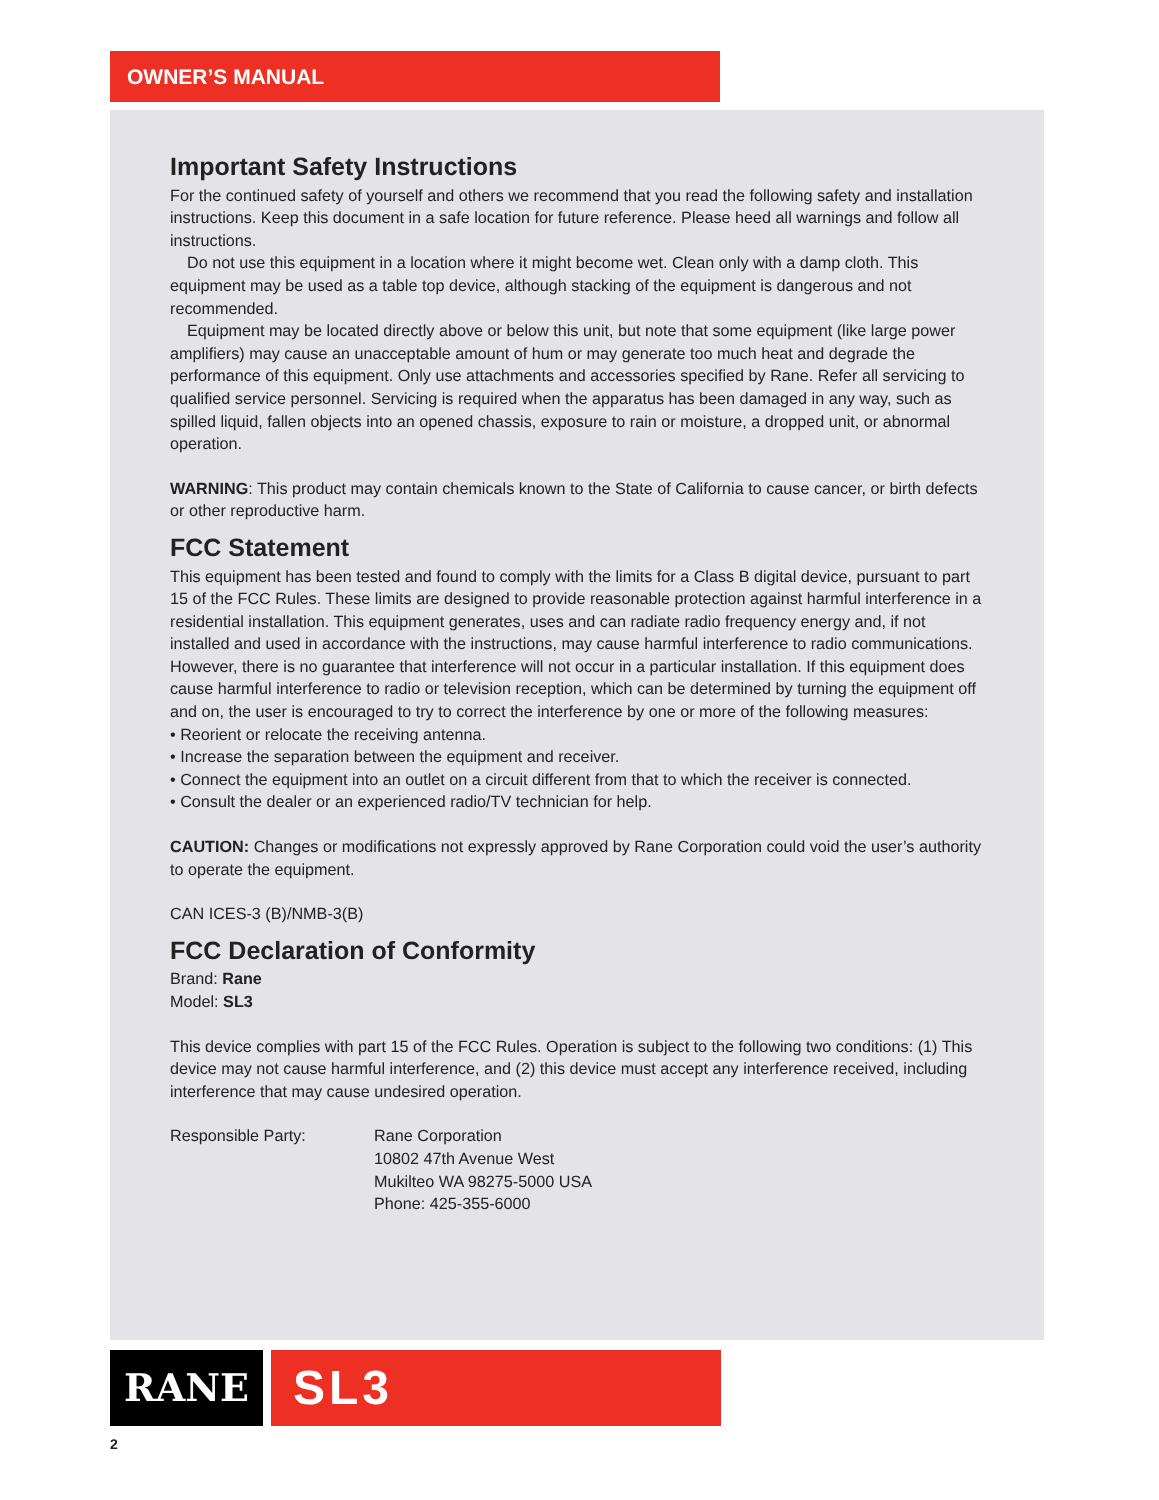OWNER’S MANUAL
Important Safety Instructions
For the continued safety of yourself and others we recommend that you read the following safety and installation instructions. Keep this document in a safe location for future reference. Please heed all warnings and follow all instructions.
Do not use this equipment in a location where it might become wet. Clean only with a damp cloth. This equipment may be used as a table top device, although stacking of the equipment is dangerous and not recommended.
Equipment may be located directly above or below this unit, but note that some equipment (like large power amplifiers) may cause an unacceptable amount of hum or may generate too much heat and degrade the performance of this equipment. Only use attachments and accessories specified by Rane. Refer all servicing to qualified service personnel. Servicing is required when the apparatus has been damaged in any way, such as spilled liquid, fallen objects into an opened chassis, exposure to rain or moisture, a dropped unit, or abnormal operation.
WARNING: This product may contain chemicals known to the State of California to cause cancer, or birth defects or other reproductive harm.
FCC Statement
This equipment has been tested and found to comply with the limits for a Class B digital device, pursuant to part 15 of the FCC Rules. These limits are designed to provide reasonable protection against harmful interference in a residential installation. This equipment generates, uses and can radiate radio frequency energy and, if not installed and used in accordance with the instructions, may cause harmful interference to radio communications. However, there is no guarantee that interference will not occur in a particular installation. If this equipment does cause harmful interference to radio or television reception, which can be determined by turning the equipment off and on, the user is encouraged to try to correct the interference by one or more of the following measures:
• Reorient or relocate the receiving antenna.
• Increase the separation between the equipment and receiver.
• Connect the equipment into an outlet on a circuit different from that to which the receiver is connected.
• Consult the dealer or an experienced radio/TV technician for help.
CAUTION: Changes or modifications not expressly approved by Rane Corporation could void the user’s authority to operate the equipment.
CAN ICES-3 (B)/NMB-3(B)
FCC Declaration of Conformity
Brand: Rane
Model: SL3
This device complies with part 15 of the FCC Rules. Operation is subject to the following two conditions: (1) This device may not cause harmful interference, and (2) this device must accept any interference received, including interference that may cause undesired operation.
Responsible Party: Rane Corporation
10802 47th Avenue West
Mukilteo WA 98275-5000 USA
Phone: 425-355-6000
RANE
SL3
2